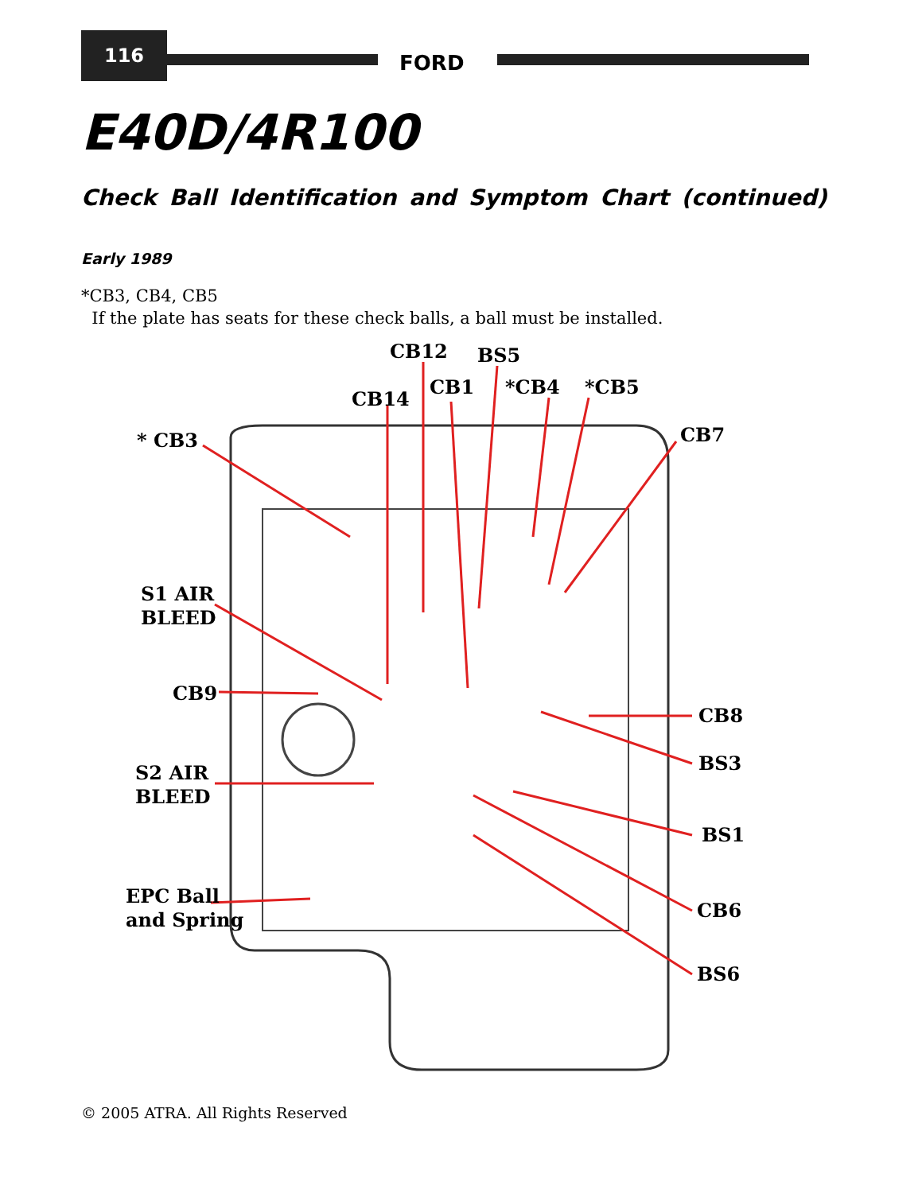116
FORD
E40D/4R100
Check Ball Identification and Symptom Chart (continued)
Early 1989
*CB3, CB4, CB5
If the plate has seats for these check balls, a ball must be installed.
CB12
BS5
CB1
*CB4
*CB5
CB14
* CB3
CB7
S1 AIR
BLEED
CB9
S2 AIR
BLEED
EPC Ball
and Spring
CB8
BS3
BS1
CB6
BS6
© 2005 ATRA. All Rights Reserved